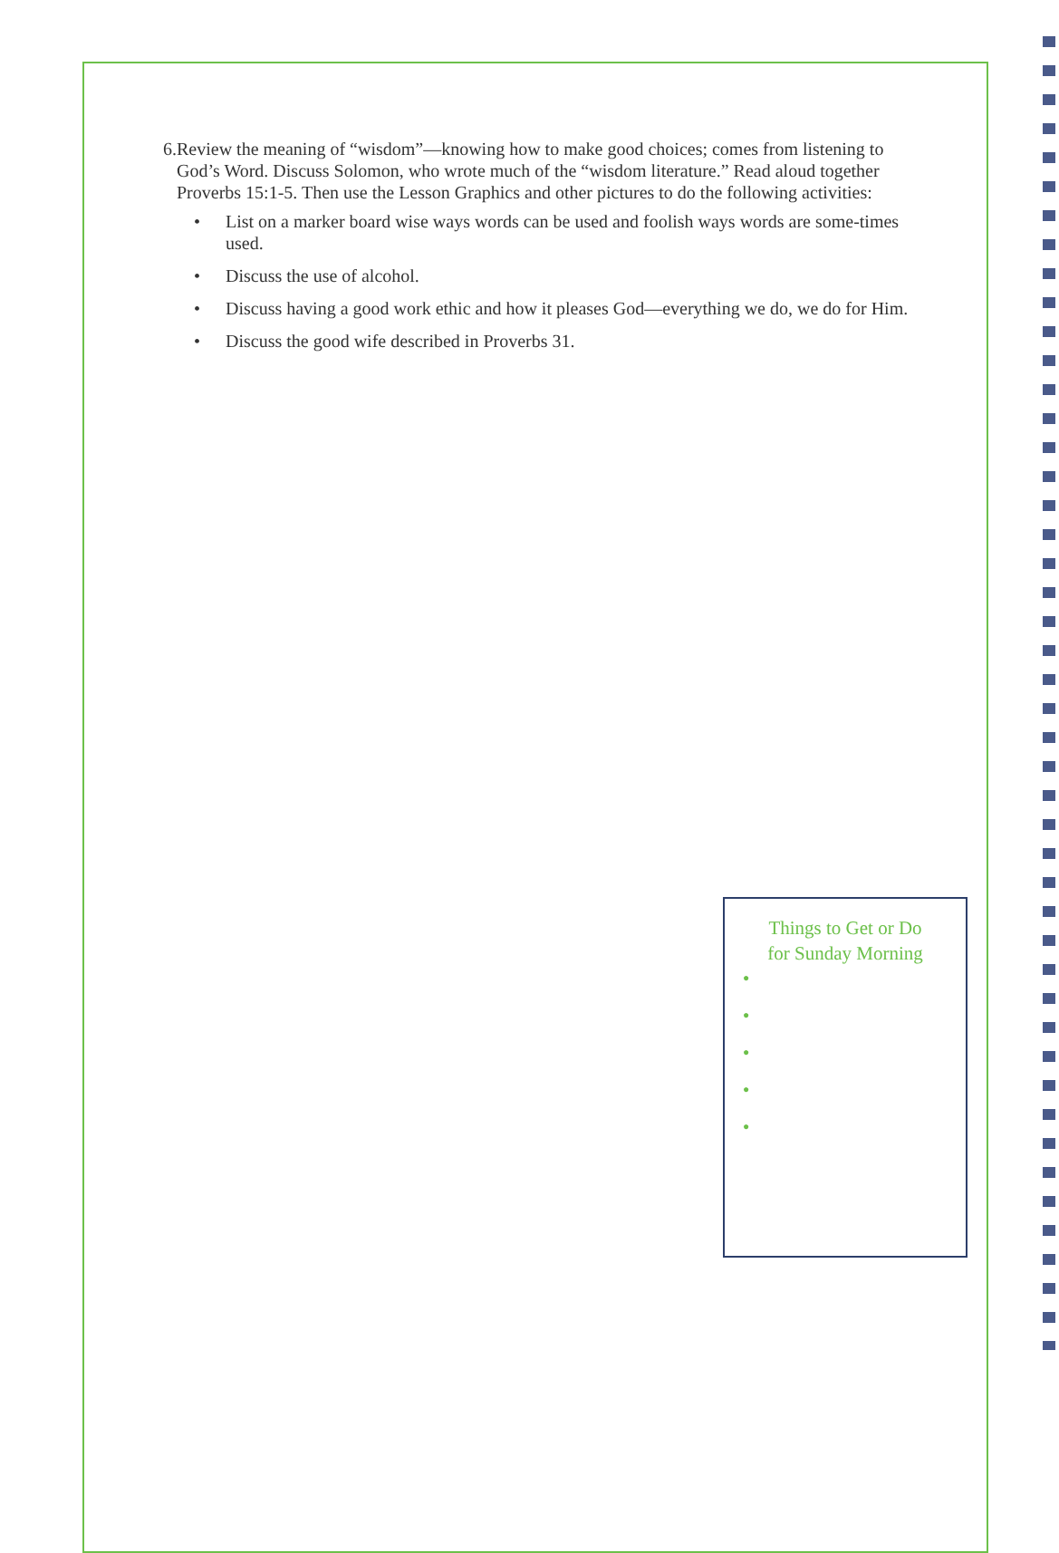6. Review the meaning of “wisdom”—knowing how to make good choices; comes from listening to God’s Word. Discuss Solomon, who wrote much of the “wisdom literature.” Read aloud together Proverbs 15:1-5. Then use the Lesson Graphics and other pictures to do the following activities:
• List on a marker board wise ways words can be used and foolish ways words are some-times used.
• Discuss the use of alcohol.
• Discuss having a good work ethic and how it pleases God—everything we do, we do for Him.
• Discuss the good wife described in Proverbs 31.
Things to Get or Do
for Sunday Morning
●
●
●
●
●